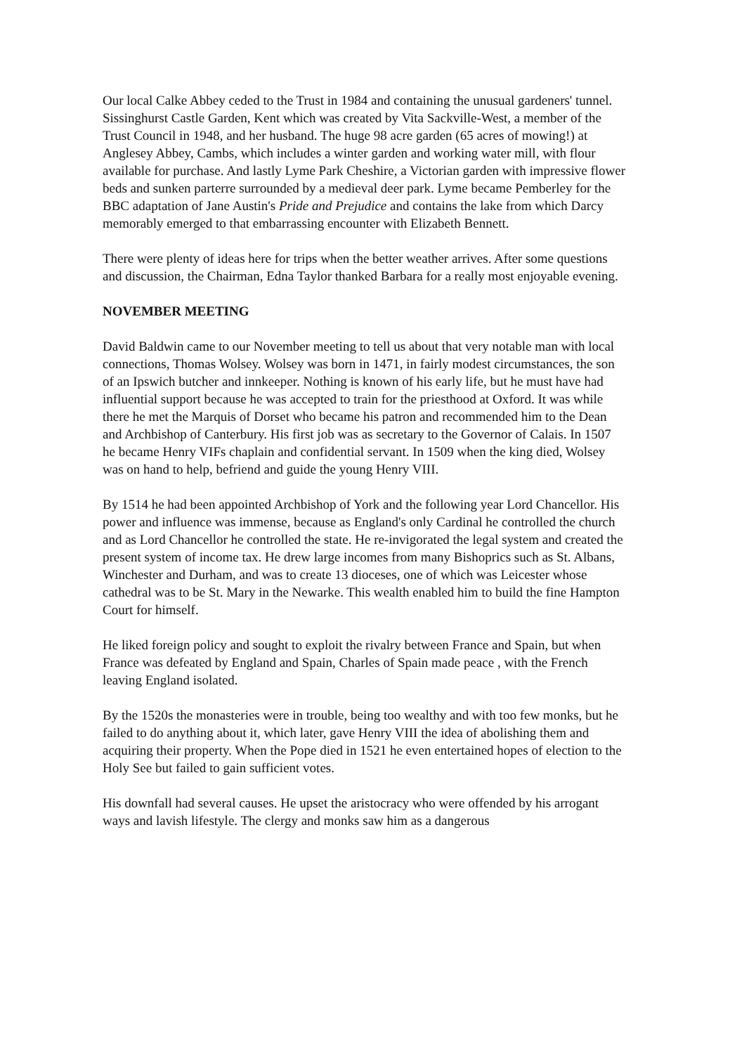Our local Calke Abbey ceded to the Trust in 1984 and containing the unusual gardeners' tunnel. Sissinghurst Castle Garden, Kent which was created by Vita Sackville-West, a member of the Trust Council in 1948, and her husband. The huge 98 acre garden (65 acres of mowing!) at Anglesey Abbey, Cambs, which includes a winter garden and working water mill, with flour available for purchase. And lastly Lyme Park Cheshire, a Victorian garden with impressive flower beds and sunken parterre surrounded by a medieval deer park. Lyme became Pemberley for the BBC adaptation of Jane Austin's Pride and Prejudice and contains the lake from which Darcy memorably emerged to that embarrassing encounter with Elizabeth Bennett.
There were plenty of ideas here for trips when the better weather arrives. After some questions and discussion, the Chairman, Edna Taylor thanked Barbara for a really most enjoyable evening.
NOVEMBER MEETING
David Baldwin came to our November meeting to tell us about that very notable man with local connections, Thomas Wolsey. Wolsey was born in 1471, in fairly modest circumstances, the son of an Ipswich butcher and innkeeper. Nothing is known of his early life, but he must have had influential support because he was accepted to train for the priesthood at Oxford. It was while there he met the Marquis of Dorset who became his patron and recommended him to the Dean and Archbishop of Canterbury. His first job was as secretary to the Governor of Calais. In 1507 he became Henry VIFs chaplain and confidential servant. In 1509 when the king died, Wolsey was on hand to help, befriend and guide the young Henry VIII.
By 1514 he had been appointed Archbishop of York and the following year Lord Chancellor. His power and influence was immense, because as England's only Cardinal he controlled the church and as Lord Chancellor he controlled the state. He re-invigorated the legal system and created the present system of income tax. He drew large incomes from many Bishoprics such as St. Albans, Winchester and Durham, and was to create 13 dioceses, one of which was Leicester whose cathedral was to be St. Mary in the Newarke. This wealth enabled him to build the fine Hampton Court for himself.
He liked foreign policy and sought to exploit the rivalry between France and Spain, but when France was defeated by England and Spain, Charles of Spain made peace , with the French leaving England isolated.
By the 1520s the monasteries were in trouble, being too wealthy and with too few monks, but he failed to do anything about it, which later, gave Henry VIII the idea of abolishing them and acquiring their property. When the Pope died in 1521 he even entertained hopes of election to the Holy See but failed to gain sufficient votes.
His downfall had several causes. He upset the aristocracy who were offended by his arrogant ways and lavish lifestyle. The clergy and monks saw him as a dangerous